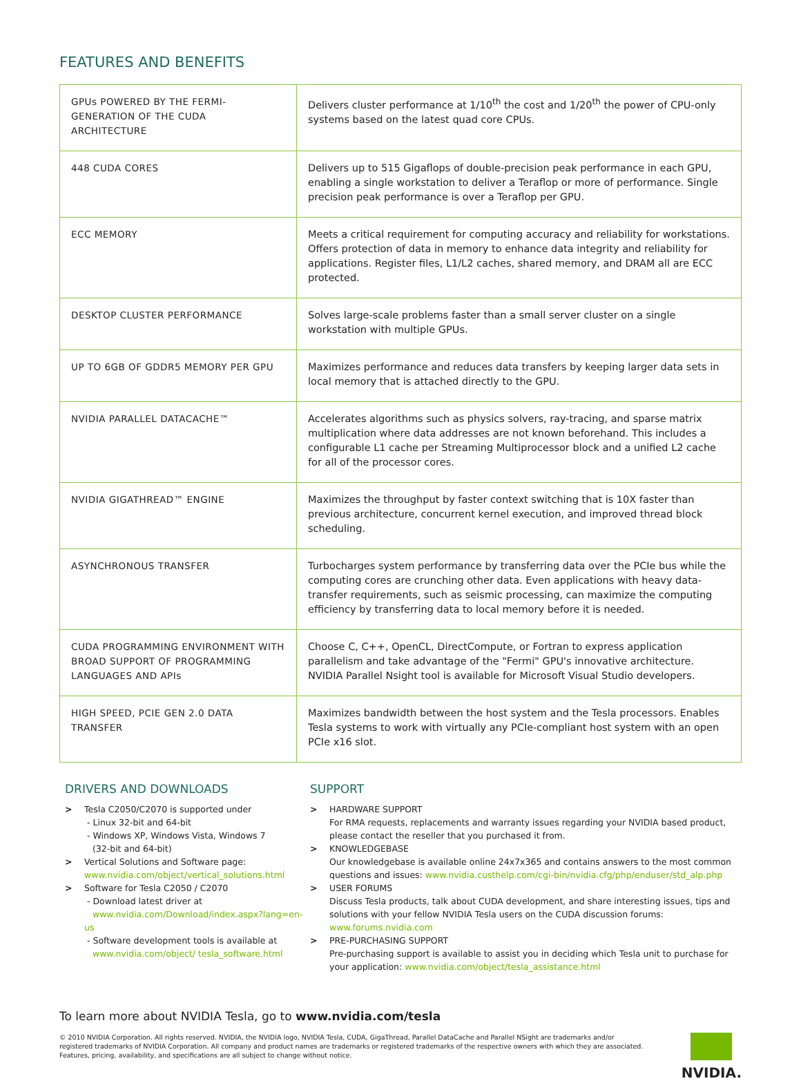FEATURES AND BENEFITS
| GPUs POWERED BY THE FERMI-GENERATION OF THE CUDA ARCHITECTURE | Delivers cluster performance at 1/10<sup>th</sup> the cost and 1/20<sup>th</sup> the power of CPU-only systems based on the latest quad core CPUs. |
| 448 CUDA CORES | Delivers up to 515 Gigaflops of double-precision peak performance in each GPU, enabling a single workstation to deliver a Teraflop or more of performance. Single precision peak performance is over a Teraflop per GPU. |
| ECC MEMORY | Meets a critical requirement for computing accuracy and reliability for workstations. Offers protection of data in memory to enhance data integrity and reliability for applications. Register files, L1/L2 caches, shared memory, and DRAM all are ECC protected. |
| DESKTOP CLUSTER PERFORMANCE | Solves large-scale problems faster than a small server cluster on a single workstation with multiple GPUs. |
| UP TO 6GB OF GDDR5 MEMORY PER GPU | Maximizes performance and reduces data transfers by keeping larger data sets in local memory that is attached directly to the GPU. |
| NVIDIA PARALLEL DATACACHE™ | Accelerates algorithms such as physics solvers, ray-tracing, and sparse matrix multiplication where data addresses are not known beforehand. This includes a configurable L1 cache per Streaming Multiprocessor block and a unified L2 cache for all of the processor cores. |
| NVIDIA GIGATHREAD™ ENGINE | Maximizes the throughput by faster context switching that is 10X faster than previous architecture, concurrent kernel execution, and improved thread block scheduling. |
| ASYNCHRONOUS TRANSFER | Turbocharges system performance by transferring data over the PCIe bus while the computing cores are crunching other data. Even applications with heavy data-transfer requirements, such as seismic processing, can maximize the computing efficiency by transferring data to local memory before it is needed. |
| CUDA PROGRAMMING ENVIRONMENT WITH BROAD SUPPORT OF PROGRAMMING LANGUAGES AND APIs | Choose C, C++, OpenCL, DirectCompute, or Fortran to express application parallelism and take advantage of the "Fermi" GPU's innovative architecture. NVIDIA Parallel Nsight tool is available for Microsoft Visual Studio developers. |
| HIGH SPEED, PCIE GEN 2.0 DATA TRANSFER | Maximizes bandwidth between the host system and the Tesla processors. Enables Tesla systems to work with virtually any PCIe-compliant host system with an open PCIe x16 slot. |
DRIVERS AND DOWNLOADS
> Tesla C2050/C2070 is supported under
- Linux 32-bit and 64-bit
- Windows XP, Windows Vista, Windows 7
(32-bit and 64-bit)
> Vertical Solutions and Software page:
www.nvidia.com/object/vertical_solutions.html
> Software for Tesla C2050 / C2070
- Download latest driver at
www.nvidia.com/Download/index.aspx?lang=en-us
- Software development tools is available at
www.nvidia.com/object/ tesla_software.html
SUPPORT
> HARDWARE SUPPORT
For RMA requests, replacements and warranty issues regarding your NVIDIA based product, please contact the reseller that you purchased it from.
> KNOWLEDGEBASE
Our knowledgebase is available online 24x7x365 and contains answers to the most common questions and issues: www.nvidia.custhelp.com/cgi-bin/nvidia.cfg/php/enduser/std_alp.php
> USER FORUMS
Discuss Tesla products, talk about CUDA development, and share interesting issues, tips and solutions with your fellow NVIDIA Tesla users on the CUDA discussion forums: www.forums.nvidia.com
> PRE-PURCHASING SUPPORT
Pre-purchasing support is available to assist you in deciding which Tesla unit to purchase for your application: www.nvidia.com/object/tesla_assistance.html
To learn more about NVIDIA Tesla, go to www.nvidia.com/tesla
© 2010 NVIDIA Corporation. All rights reserved. NVIDIA, the NVIDIA logo, NVIDIA Tesla, CUDA, GigaThread, Parallel DataCache and Parallel NSight are trademarks and/or registered trademarks of NVIDIA Corporation. All company and product names are trademarks or registered trademarks of the respective owners with which they are associated. Features, pricing, availability, and specifications are all subject to change without notice.
NVIDIA.